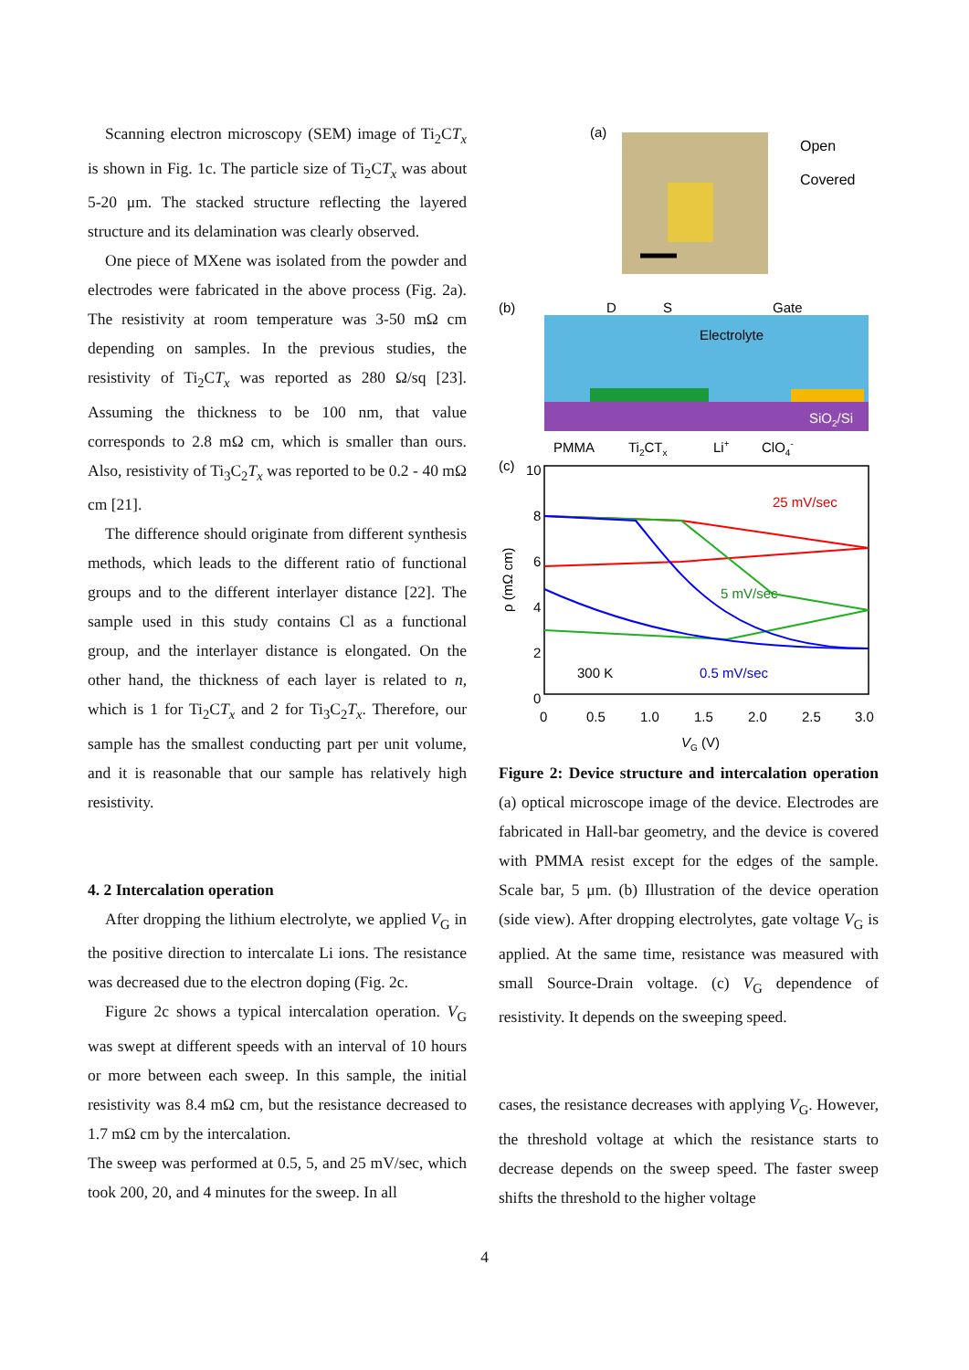Scanning electron microscopy (SEM) image of Ti<sub>2</sub>CT<sub>x</sub> is shown in Fig. 1c. The particle size of Ti<sub>2</sub>CT<sub>x</sub> was about 5-20 μm. The stacked structure reflecting the layered structure and its delamination was clearly observed.
One piece of MXene was isolated from the powder and electrodes were fabricated in the above process (Fig. 2a). The resistivity at room temperature was 3-50 mΩ cm depending on samples. In the previous studies, the resistivity of Ti<sub>2</sub>CT<sub>x</sub> was reported as 280 Ω/sq [23]. Assuming the thickness to be 100 nm, that value corresponds to 2.8 mΩ cm, which is smaller than ours. Also, resistivity of Ti<sub>3</sub>C<sub>2</sub>T<sub>x</sub> was reported to be 0.2 - 40 mΩ cm [21].
The difference should originate from different synthesis methods, which leads to the different ratio of functional groups and to the different interlayer distance [22]. The sample used in this study contains Cl as a functional group, and the interlayer distance is elongated. On the other hand, the thickness of each layer is related to n, which is 1 for Ti<sub>2</sub>CT<sub>x</sub> and 2 for Ti<sub>3</sub>C<sub>2</sub>T<sub>x</sub>. Therefore, our sample has the smallest conducting part per unit volume, and it is reasonable that our sample has relatively high resistivity.
4. 2 Intercalation operation
After dropping the lithium electrolyte, we applied V<sub>G</sub> in the positive direction to intercalate Li ions. The resistance was decreased due to the electron doping (Fig. 2c.
Figure 2c shows a typical intercalation operation. V<sub>G</sub> was swept at different speeds with an interval of 10 hours or more between each sweep. In this sample, the initial resistivity was 8.4 mΩ cm, but the resistance decreased to 1.7 mΩ cm by the intercalation.
The sweep was performed at 0.5, 5, and 25 mV/sec, which took 200, 20, and 4 minutes for the sweep. In all
(a)
Open
Covered
(b)
D
S
Gate
Electrolyte
SiO2/Si
PMMA
Ti2CTx
Li+
ClO4-
(c)
10
8
6
4
2
0
0
0.5
1.0
1.5
2.0
2.5
3.0
VG (V)
ρ (mΩ cm)
25 mV/sec
5 mV/sec
0.5 mV/sec
300 K
Figure 2: Device structure and intercalation operation (a) optical microscope image of the device. Electrodes are fabricated in Hall-bar geometry, and the device is covered with PMMA resist except for the edges of the sample. Scale bar, 5 μm. (b) Illustration of the device operation (side view). After dropping electrolytes, gate voltage V<sub>G</sub> is applied. At the same time, resistance was measured with small Source-Drain voltage. (c) V<sub>G</sub> dependence of resistivity. It depends on the sweeping speed.
cases, the resistance decreases with applying V<sub>G</sub>. However, the threshold voltage at which the resistance starts to decrease depends on the sweep speed. The faster sweep shifts the threshold to the higher voltage
4